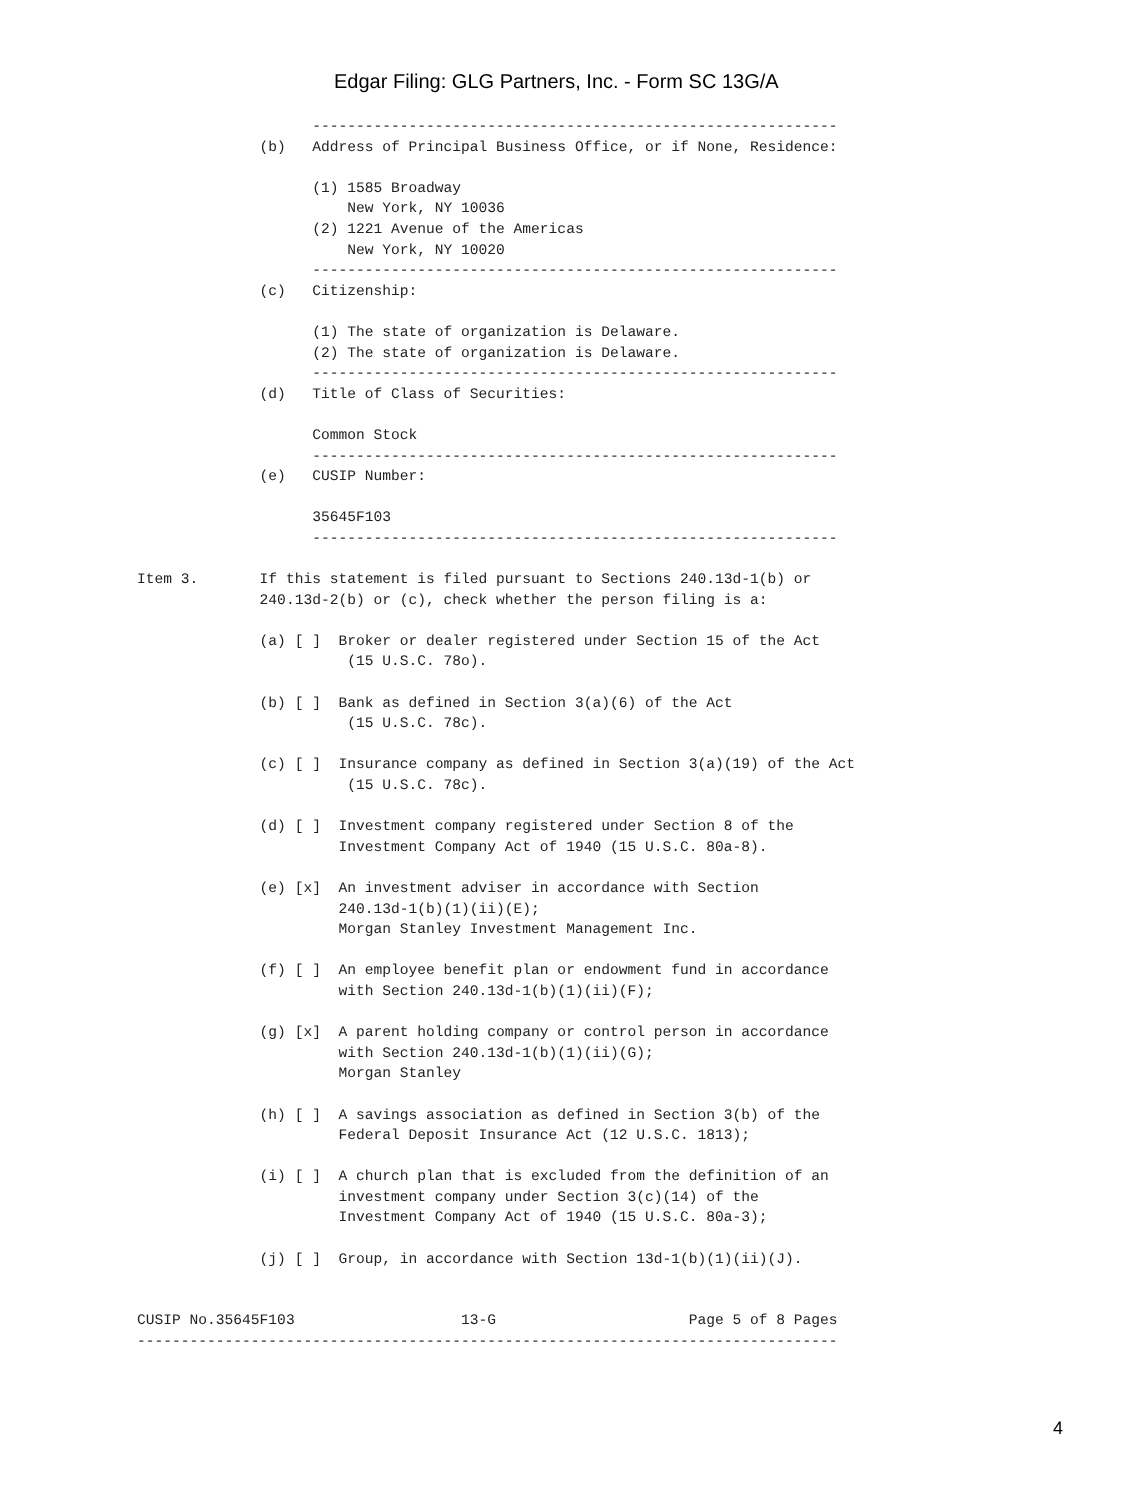Edgar Filing: GLG Partners, Inc. - Form SC 13G/A
                    ------------------------------------------------------------
              (b)   Address of Principal Business Office, or if None, Residence:

                    (1) 1585 Broadway
                        New York, NY 10036
                    (2) 1221 Avenue of the Americas
                        New York, NY 10020
                    ------------------------------------------------------------
              (c)   Citizenship:

                    (1) The state of organization is Delaware.
                    (2) The state of organization is Delaware.
                    ------------------------------------------------------------
              (d)   Title of Class of Securities:

                    Common Stock
                    ------------------------------------------------------------
              (e)   CUSIP Number:

                    35645F103
                    ------------------------------------------------------------

Item 3.       If this statement is filed pursuant to Sections 240.13d-1(b) or
              240.13d-2(b) or (c), check whether the person filing is a:

              (a) [ ]  Broker or dealer registered under Section 15 of the Act
                        (15 U.S.C. 78o).

              (b) [ ]  Bank as defined in Section 3(a)(6) of the Act
                        (15 U.S.C. 78c).

              (c) [ ]  Insurance company as defined in Section 3(a)(19) of the Act
                        (15 U.S.C. 78c).

              (d) [ ]  Investment company registered under Section 8 of the
                       Investment Company Act of 1940 (15 U.S.C. 80a-8).

              (e) [x]  An investment adviser in accordance with Section
                       240.13d-1(b)(1)(ii)(E);
                       Morgan Stanley Investment Management Inc.

              (f) [ ]  An employee benefit plan or endowment fund in accordance
                       with Section 240.13d-1(b)(1)(ii)(F);

              (g) [x]  A parent holding company or control person in accordance
                       with Section 240.13d-1(b)(1)(ii)(G);
                       Morgan Stanley

              (h) [ ]  A savings association as defined in Section 3(b) of the
                       Federal Deposit Insurance Act (12 U.S.C. 1813);

              (i) [ ]  A church plan that is excluded from the definition of an
                       investment company under Section 3(c)(14) of the
                       Investment Company Act of 1940 (15 U.S.C. 80a-3);

              (j) [ ]  Group, in accordance with Section 13d-1(b)(1)(ii)(J).


CUSIP No.35645F103                   13-G                      Page 5 of 8 Pages
--------------------------------------------------------------------------------
4